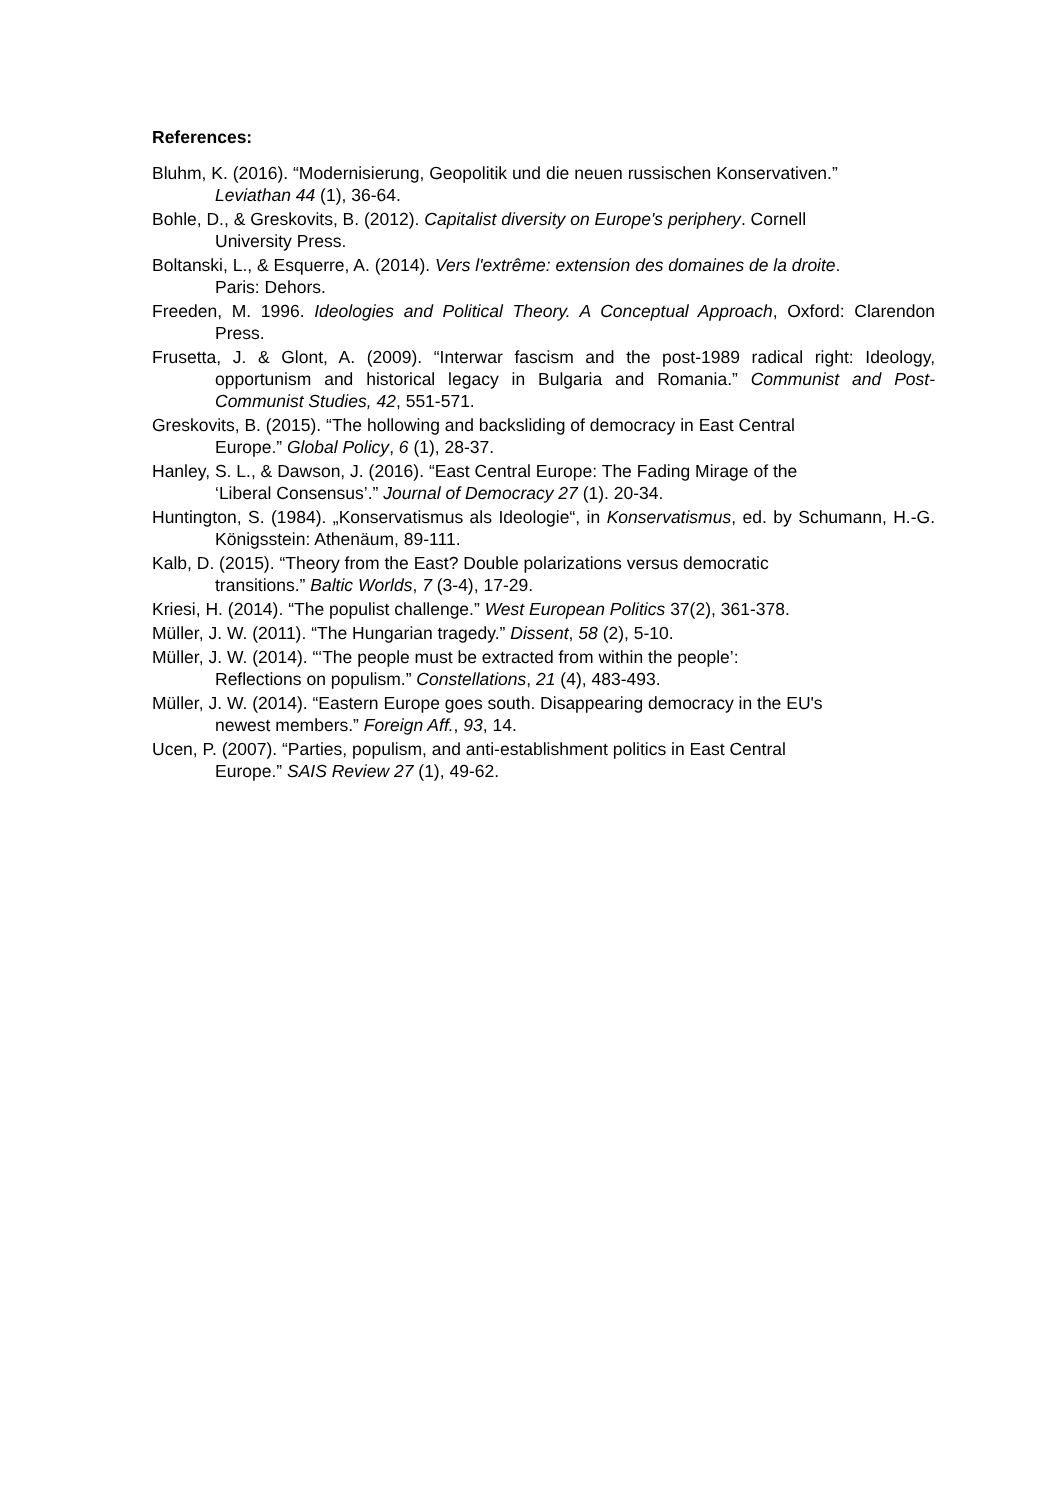References:
Bluhm, K. (2016). “Modernisierung, Geopolitik und die neuen russischen Konservativen.”
Leviathan 44 (1), 36-64.
Bohle, D., & Greskovits, B. (2012). Capitalist diversity on Europe's periphery. Cornell
University Press.
Boltanski, L., & Esquerre, A. (2014). Vers l'extrême: extension des domaines de la droite.
Paris: Dehors.
Freeden, M. 1996. Ideologies and Political Theory. A Conceptual Approach, Oxford: Clarendon Press.
Frusetta, J. & Glont, A. (2009). “Interwar fascism and the post-1989 radical right: Ideology, opportunism and historical legacy in Bulgaria and Romania.” Communist and Post-Communist Studies, 42, 551-571.
Greskovits, B. (2015). “The hollowing and backsliding of democracy in East Central
Europe.” Global Policy, 6 (1), 28-37.
Hanley, S. L., & Dawson, J. (2016). “East Central Europe: The Fading Mirage of the
‘Liberal Consensus’.” Journal of Democracy 27 (1). 20-34.
Huntington, S. (1984). „Konservatismus als Ideologie“, in Konservatismus, ed. by Schumann, H.-G. Königsstein: Athenäum, 89-111.
Kalb, D. (2015). “Theory from the East? Double polarizations versus democratic
transitions.” Baltic Worlds, 7 (3-4), 17-29.
Kriesi, H. (2014). “The populist challenge.” West European Politics 37(2), 361-378.
Müller, J. W. (2011). “The Hungarian tragedy.” Dissent, 58 (2), 5-10.
Müller, J. W. (2014). “‘The people must be extracted from within the people’:
Reflections on populism.” Constellations, 21 (4), 483-493.
Müller, J. W. (2014). “Eastern Europe goes south. Disappearing democracy in the EU's
newest members.” Foreign Aff., 93, 14.
Ucen, P. (2007). “Parties, populism, and anti-establishment politics in East Central
Europe.” SAIS Review 27 (1), 49-62.